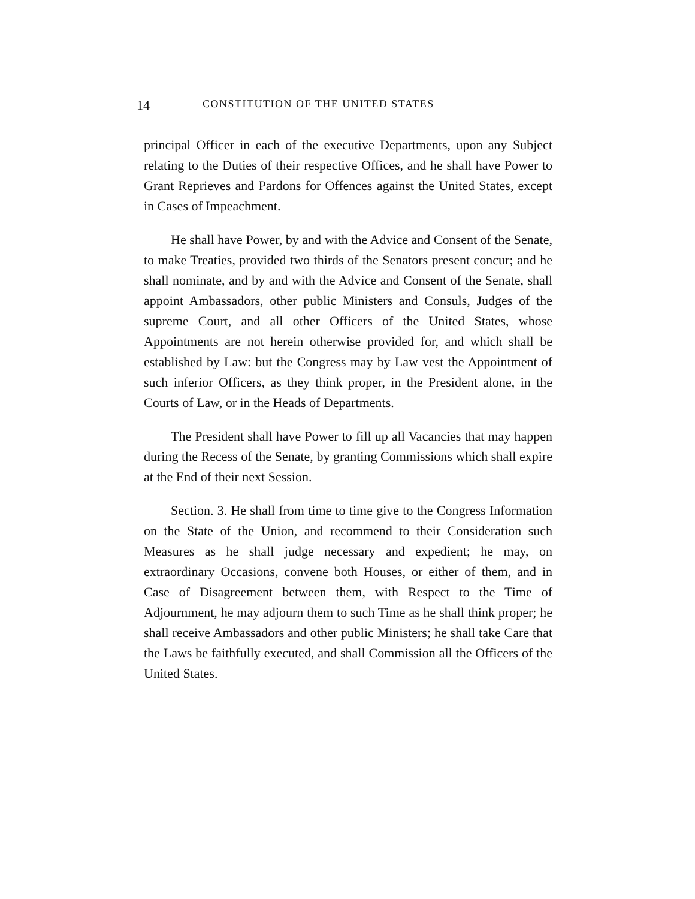14 CONSTITUTION OF THE UNITED STATES
principal Officer in each of the executive Departments, upon any Subject relating to the Duties of their respective Offices, and he shall have Power to Grant Reprieves and Pardons for Offences against the United States, except in Cases of Impeachment.
He shall have Power, by and with the Advice and Consent of the Senate, to make Treaties, provided two thirds of the Senators present concur; and he shall nominate, and by and with the Advice and Consent of the Senate, shall appoint Ambassadors, other public Ministers and Consuls, Judges of the supreme Court, and all other Officers of the United States, whose Appointments are not herein otherwise provided for, and which shall be established by Law: but the Congress may by Law vest the Appointment of such inferior Officers, as they think proper, in the President alone, in the Courts of Law, or in the Heads of Departments.
The President shall have Power to fill up all Vacancies that may happen during the Recess of the Senate, by granting Commissions which shall expire at the End of their next Session.
Section. 3. He shall from time to time give to the Congress Information on the State of the Union, and recommend to their Consideration such Measures as he shall judge necessary and expedient; he may, on extraordinary Occasions, convene both Houses, or either of them, and in Case of Disagreement between them, with Respect to the Time of Adjournment, he may adjourn them to such Time as he shall think proper; he shall receive Ambassadors and other public Ministers; he shall take Care that the Laws be faithfully executed, and shall Commission all the Officers of the United States.